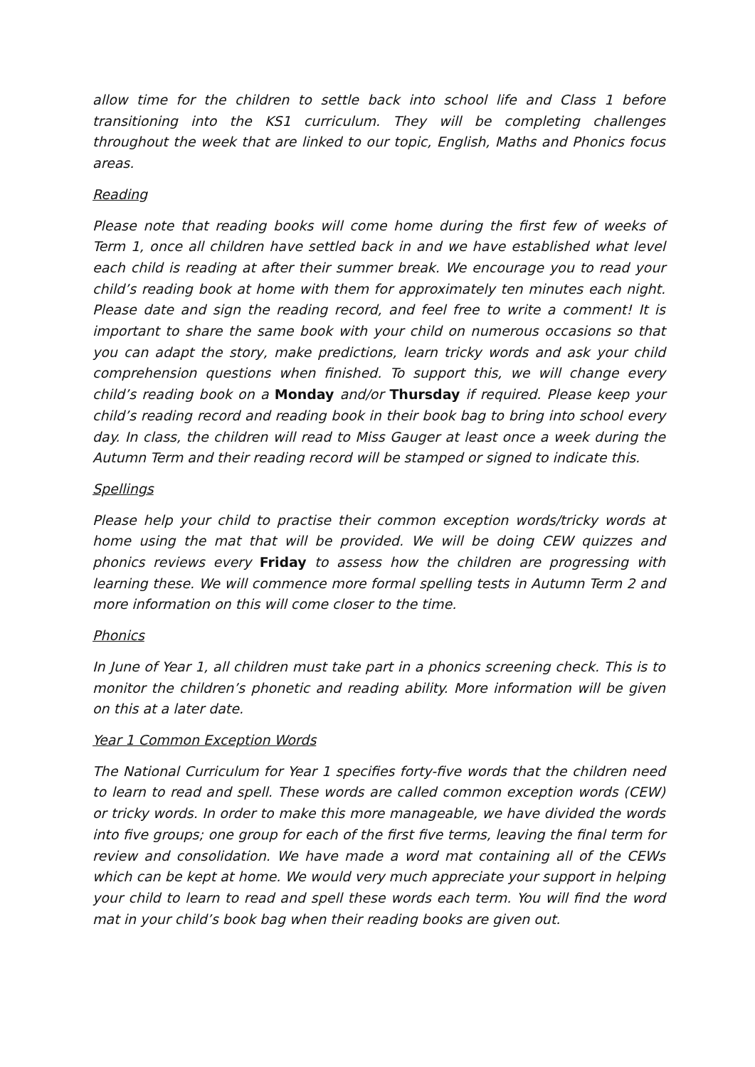allow time for the children to settle back into school life and Class 1 before transitioning into the KS1 curriculum. They will be completing challenges throughout the week that are linked to our topic, English, Maths and Phonics focus areas.
Reading
Please note that reading books will come home during the first few of weeks of Term 1, once all children have settled back in and we have established what level each child is reading at after their summer break. We encourage you to read your child’s reading book at home with them for approximately ten minutes each night. Please date and sign the reading record, and feel free to write a comment! It is important to share the same book with your child on numerous occasions so that you can adapt the story, make predictions, learn tricky words and ask your child comprehension questions when finished. To support this, we will change every child’s reading book on a Monday and/or Thursday if required. Please keep your child’s reading record and reading book in their book bag to bring into school every day. In class, the children will read to Miss Gauger at least once a week during the Autumn Term and their reading record will be stamped or signed to indicate this.
Spellings
Please help your child to practise their common exception words/tricky words at home using the mat that will be provided. We will be doing CEW quizzes and phonics reviews every Friday to assess how the children are progressing with learning these. We will commence more formal spelling tests in Autumn Term 2 and more information on this will come closer to the time.
Phonics
In June of Year 1, all children must take part in a phonics screening check. This is to monitor the children’s phonetic and reading ability. More information will be given on this at a later date.
Year 1 Common Exception Words
The National Curriculum for Year 1 specifies forty-five words that the children need to learn to read and spell. These words are called common exception words (CEW) or tricky words. In order to make this more manageable, we have divided the words into five groups; one group for each of the first five terms, leaving the final term for review and consolidation. We have made a word mat containing all of the CEWs which can be kept at home. We would very much appreciate your support in helping your child to learn to read and spell these words each term. You will find the word mat in your child’s book bag when their reading books are given out.